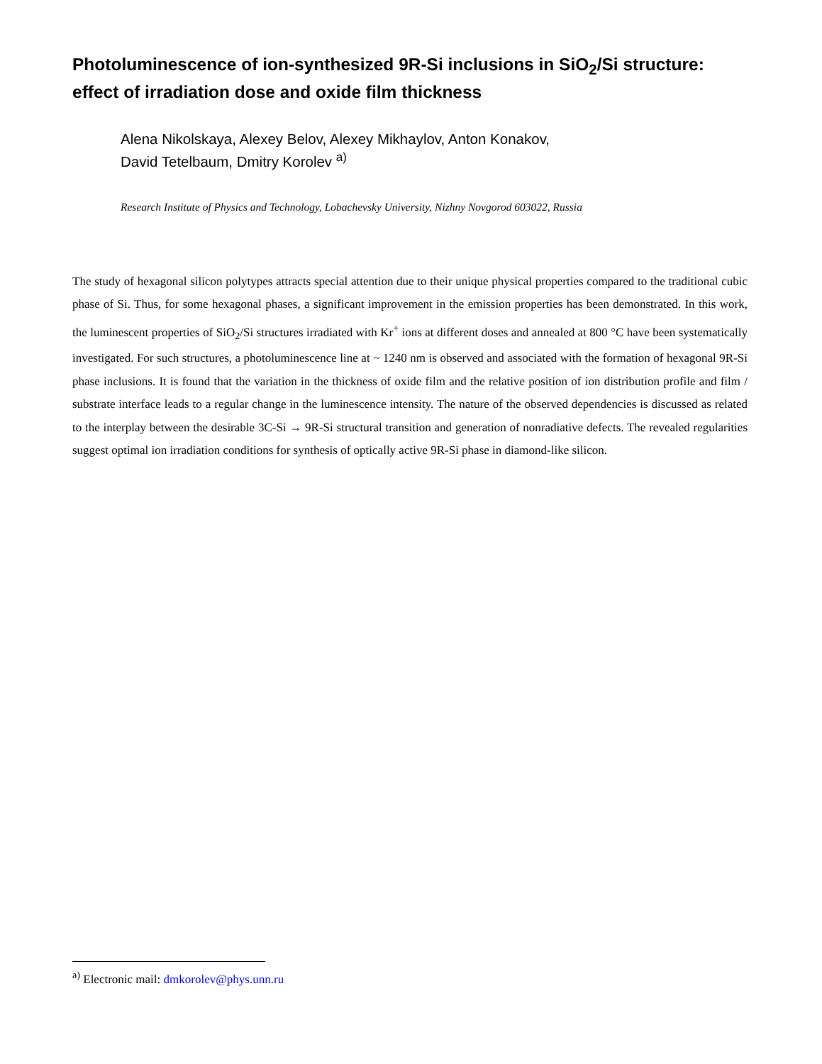Photoluminescence of ion-synthesized 9R-Si inclusions in SiO<sub>2</sub>/Si structure: effect of irradiation dose and oxide film thickness
Alena Nikolskaya, Alexey Belov, Alexey Mikhaylov, Anton Konakov,
David Tetelbaum, Dmitry Korolev <sup>a)</sup>
Research Institute of Physics and Technology, Lobachevsky University, Nizhny Novgorod 603022, Russia
The study of hexagonal silicon polytypes attracts special attention due to their unique physical properties compared to the traditional cubic phase of Si. Thus, for some hexagonal phases, a significant improvement in the emission properties has been demonstrated. In this work, the luminescent properties of SiO<sub>2</sub>/Si structures irradiated with Kr<sup>+</sup> ions at different doses and annealed at 800 °C have been systematically investigated. For such structures, a photoluminescence line at ~ 1240 nm is observed and associated with the formation of hexagonal 9R-Si phase inclusions. It is found that the variation in the thickness of oxide film and the relative position of ion distribution profile and film / substrate interface leads to a regular change in the luminescence intensity. The nature of the observed dependencies is discussed as related to the interplay between the desirable 3C-Si → 9R-Si structural transition and generation of nonradiative defects. The revealed regularities suggest optimal ion irradiation conditions for synthesis of optically active 9R-Si phase in diamond-like silicon.
<sup>a)</sup> Electronic mail: dmkorolev@phys.unn.ru